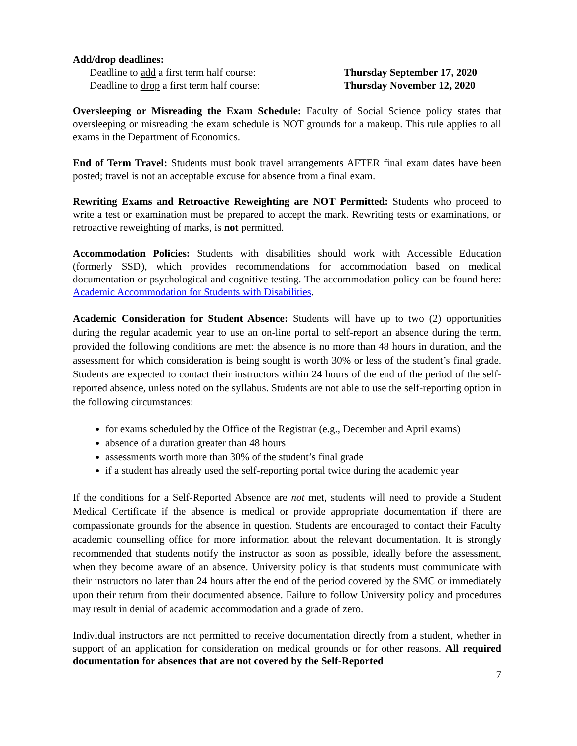Add/drop deadlines:
Deadline to add a first term half course: Thursday September 17, 2020
Deadline to drop a first term half course: Thursday November 12, 2020
Oversleeping or Misreading the Exam Schedule: Faculty of Social Science policy states that oversleeping or misreading the exam schedule is NOT grounds for a makeup. This rule applies to all exams in the Department of Economics.
End of Term Travel: Students must book travel arrangements AFTER final exam dates have been posted; travel is not an acceptable excuse for absence from a final exam.
Rewriting Exams and Retroactive Reweighting are NOT Permitted: Students who proceed to write a test or examination must be prepared to accept the mark. Rewriting tests or examinations, or retroactive reweighting of marks, is not permitted.
Accommodation Policies: Students with disabilities should work with Accessible Education (formerly SSD), which provides recommendations for accommodation based on medical documentation or psychological and cognitive testing. The accommodation policy can be found here: Academic Accommodation for Students with Disabilities.
Academic Consideration for Student Absence: Students will have up to two (2) opportunities during the regular academic year to use an on-line portal to self-report an absence during the term, provided the following conditions are met: the absence is no more than 48 hours in duration, and the assessment for which consideration is being sought is worth 30% or less of the student’s final grade. Students are expected to contact their instructors within 24 hours of the end of the period of the self-reported absence, unless noted on the syllabus. Students are not able to use the self-reporting option in the following circumstances:
for exams scheduled by the Office of the Registrar (e.g., December and April exams)
absence of a duration greater than 48 hours
assessments worth more than 30% of the student’s final grade
if a student has already used the self-reporting portal twice during the academic year
If the conditions for a Self-Reported Absence are not met, students will need to provide a Student Medical Certificate if the absence is medical or provide appropriate documentation if there are compassionate grounds for the absence in question. Students are encouraged to contact their Faculty academic counselling office for more information about the relevant documentation. It is strongly recommended that students notify the instructor as soon as possible, ideally before the assessment, when they become aware of an absence. University policy is that students must communicate with their instructors no later than 24 hours after the end of the period covered by the SMC or immediately upon their return from their documented absence. Failure to follow University policy and procedures may result in denial of academic accommodation and a grade of zero.
Individual instructors are not permitted to receive documentation directly from a student, whether in support of an application for consideration on medical grounds or for other reasons. All required documentation for absences that are not covered by the Self-Reported
7